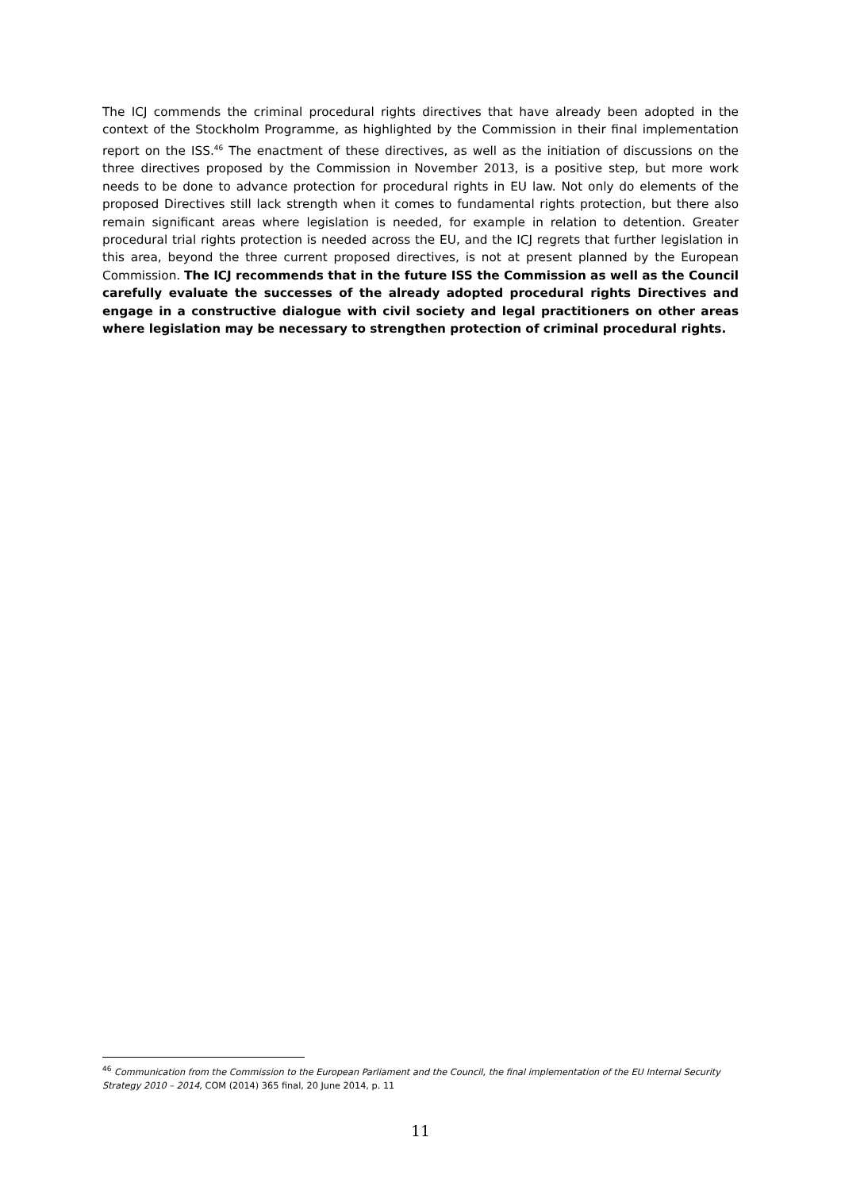The ICJ commends the criminal procedural rights directives that have already been adopted in the context of the Stockholm Programme, as highlighted by the Commission in their final implementation report on the ISS.<sup>46</sup> The enactment of these directives, as well as the initiation of discussions on the three directives proposed by the Commission in November 2013, is a positive step, but more work needs to be done to advance protection for procedural rights in EU law. Not only do elements of the proposed Directives still lack strength when it comes to fundamental rights protection, but there also remain significant areas where legislation is needed, for example in relation to detention. Greater procedural trial rights protection is needed across the EU, and the ICJ regrets that further legislation in this area, beyond the three current proposed directives, is not at present planned by the European Commission. The ICJ recommends that in the future ISS the Commission as well as the Council carefully evaluate the successes of the already adopted procedural rights Directives and engage in a constructive dialogue with civil society and legal practitioners on other areas where legislation may be necessary to strengthen protection of criminal procedural rights.
<sup>46</sup> Communication from the Commission to the European Parliament and the Council, the final implementation of the EU Internal Security Strategy 2010 – 2014, COM (2014) 365 final, 20 June 2014, p. 11
11